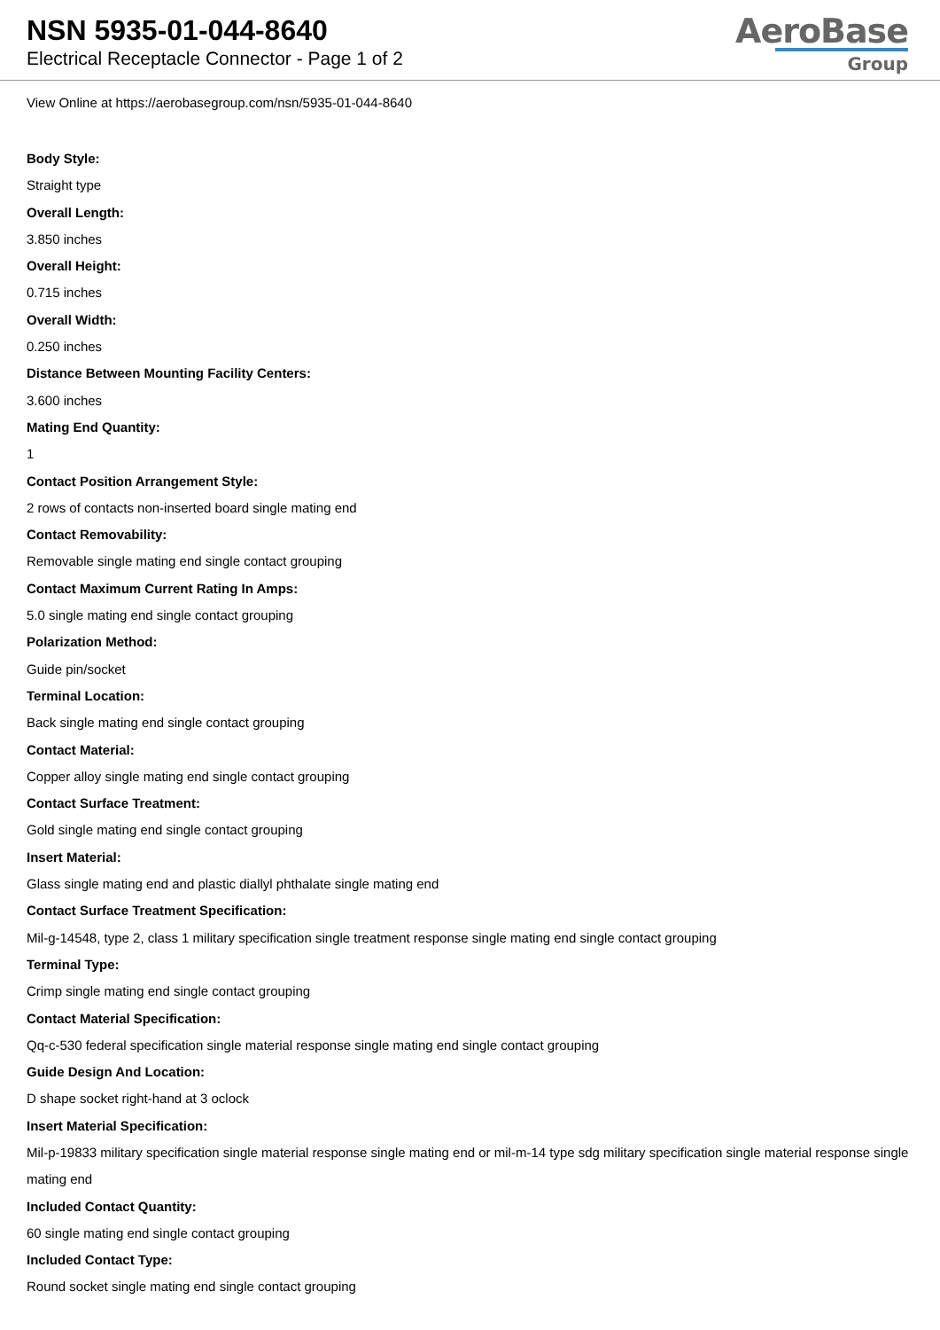NSN 5935-01-044-8640
Electrical Receptacle Connector - Page 1 of 2
AeroBase
Group
View Online at https://aerobasegroup.com/nsn/5935-01-044-8640
Body Style:
Straight type
Overall Length:
3.850 inches
Overall Height:
0.715 inches
Overall Width:
0.250 inches
Distance Between Mounting Facility Centers:
3.600 inches
Mating End Quantity:
1
Contact Position Arrangement Style:
2 rows of contacts non-inserted board single mating end
Contact Removability:
Removable single mating end single contact grouping
Contact Maximum Current Rating In Amps:
5.0 single mating end single contact grouping
Polarization Method:
Guide pin/socket
Terminal Location:
Back single mating end single contact grouping
Contact Material:
Copper alloy single mating end single contact grouping
Contact Surface Treatment:
Gold single mating end single contact grouping
Insert Material:
Glass single mating end and plastic diallyl phthalate single mating end
Contact Surface Treatment Specification:
Mil-g-14548, type 2, class 1 military specification single treatment response single mating end single contact grouping
Terminal Type:
Crimp single mating end single contact grouping
Contact Material Specification:
Qq-c-530 federal specification single material response single mating end single contact grouping
Guide Design And Location:
D shape socket right-hand at 3 oclock
Insert Material Specification:
Mil-p-19833 military specification single material response single mating end or mil-m-14 type sdg military specification single material response single mating end
Included Contact Quantity:
60 single mating end single contact grouping
Included Contact Type:
Round socket single mating end single contact grouping